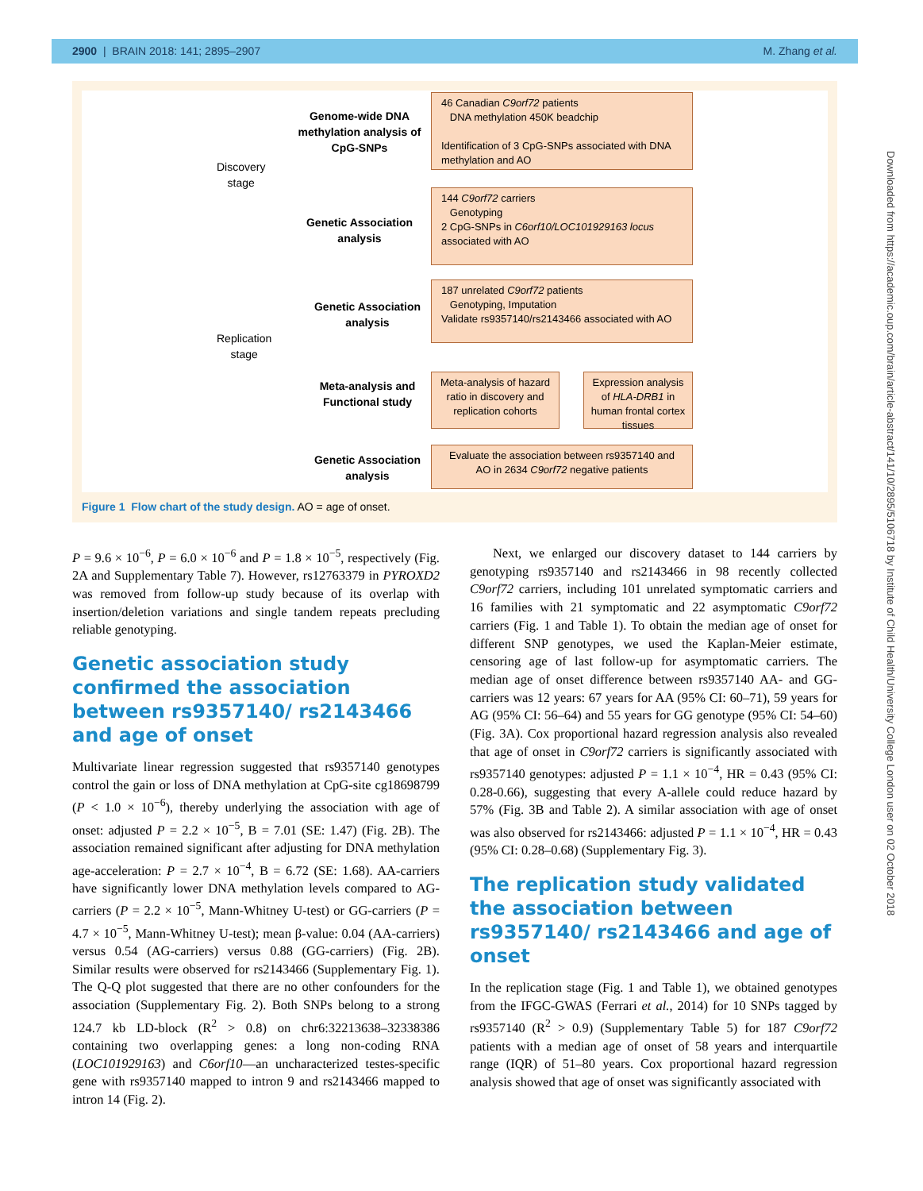2900 | BRAIN 2018: 141; 2895–2907 M. Zhang et al.
Discovery
stage
Replication
stage
Genome-wide DNA methylation analysis of CpG-SNPs
Genetic Association analysis
Genetic Association analysis
Meta-analysis and Functional study
Genetic Association analysis
46 Canadian C9orf72 patients
DNA methylation 450K beadchip
Identification of 3 CpG-SNPs associated with DNA methylation and AO
144 C9orf72 carriers
Genotyping
2 CpG-SNPs in C6orf10/LOC101929163 locus associated with AO
187 unrelated C9orf72 patients
Genotyping, Imputation
Validate rs9357140/rs2143466 associated with AO
Meta-analysis of hazard ratio in discovery and replication cohorts
Expression analysis of HLA-DRB1 in human frontal cortex tissues
Evaluate the association between rs9357140 and AO in 2634 C9orf72 negative patients
Figure 1 Flow chart of the study design. AO = age of onset.
P = 9.6 × 10<sup>−6</sup>, P = 6.0 × 10<sup>−6</sup> and P = 1.8 × 10<sup>−5</sup>, respectively (Fig. 2A and Supplementary Table 7). However, rs12763379 in PYROXD2 was removed from follow-up study because of its overlap with insertion/deletion variations and single tandem repeats precluding reliable genotyping.
Genetic association study confirmed the association between rs9357140/ rs2143466 and age of onset
Multivariate linear regression suggested that rs9357140 genotypes control the gain or loss of DNA methylation at CpG-site cg18698799 (P < 1.0 × 10<sup>−6</sup>), thereby underlying the association with age of onset: adjusted P = 2.2 × 10<sup>−5</sup>, B = 7.01 (SE: 1.47) (Fig. 2B). The association remained significant after adjusting for DNA methylation age-acceleration: P = 2.7 × 10<sup>−4</sup>, B = 6.72 (SE: 1.68). AA-carriers have significantly lower DNA methylation levels compared to AG-carriers (P = 2.2 × 10<sup>−5</sup>, Mann-Whitney U-test) or GG-carriers (P = 4.7 × 10<sup>−5</sup>, Mann-Whitney U-test); mean β-value: 0.04 (AA-carriers) versus 0.54 (AG-carriers) versus 0.88 (GG-carriers) (Fig. 2B). Similar results were observed for rs2143466 (Supplementary Fig. 1). The Q-Q plot suggested that there are no other confounders for the association (Supplementary Fig. 2). Both SNPs belong to a strong 124.7 kb LD-block (R<sup>2</sup> > 0.8) on chr6:32213638–32338386 containing two overlapping genes: a long non-coding RNA (LOC101929163) and C6orf10—an uncharacterized testes-specific gene with rs9357140 mapped to intron 9 and rs2143466 mapped to intron 14 (Fig. 2).
Next, we enlarged our discovery dataset to 144 carriers by genotyping rs9357140 and rs2143466 in 98 recently collected C9orf72 carriers, including 101 unrelated symptomatic carriers and 16 families with 21 symptomatic and 22 asymptomatic C9orf72 carriers (Fig. 1 and Table 1). To obtain the median age of onset for different SNP genotypes, we used the Kaplan-Meier estimate, censoring age of last follow-up for asymptomatic carriers. The median age of onset difference between rs9357140 AA- and GG-carriers was 12 years: 67 years for AA (95% CI: 60–71), 59 years for AG (95% CI: 56–64) and 55 years for GG genotype (95% CI: 54–60) (Fig. 3A). Cox proportional hazard regression analysis also revealed that age of onset in C9orf72 carriers is significantly associated with rs9357140 genotypes: adjusted P = 1.1 × 10<sup>−4</sup>, HR = 0.43 (95% CI: 0.28-0.66), suggesting that every A-allele could reduce hazard by 57% (Fig. 3B and Table 2). A similar association with age of onset was also observed for rs2143466: adjusted P = 1.1 × 10<sup>−4</sup>, HR = 0.43 (95% CI: 0.28–0.68) (Supplementary Fig. 3).
The replication study validated the association between rs9357140/ rs2143466 and age of onset
In the replication stage (Fig. 1 and Table 1), we obtained genotypes from the IFGC-GWAS (Ferrari et al., 2014) for 10 SNPs tagged by rs9357140 (R<sup>2</sup> > 0.9) (Supplementary Table 5) for 187 C9orf72 patients with a median age of onset of 58 years and interquartile range (IQR) of 51–80 years. Cox proportional hazard regression analysis showed that age of onset was significantly associated with
Downloaded from https://academic.oup.com/brain/article-abstract/141/10/2895/5106718 by Institute of Child Health/University College London user on 02 October 2018